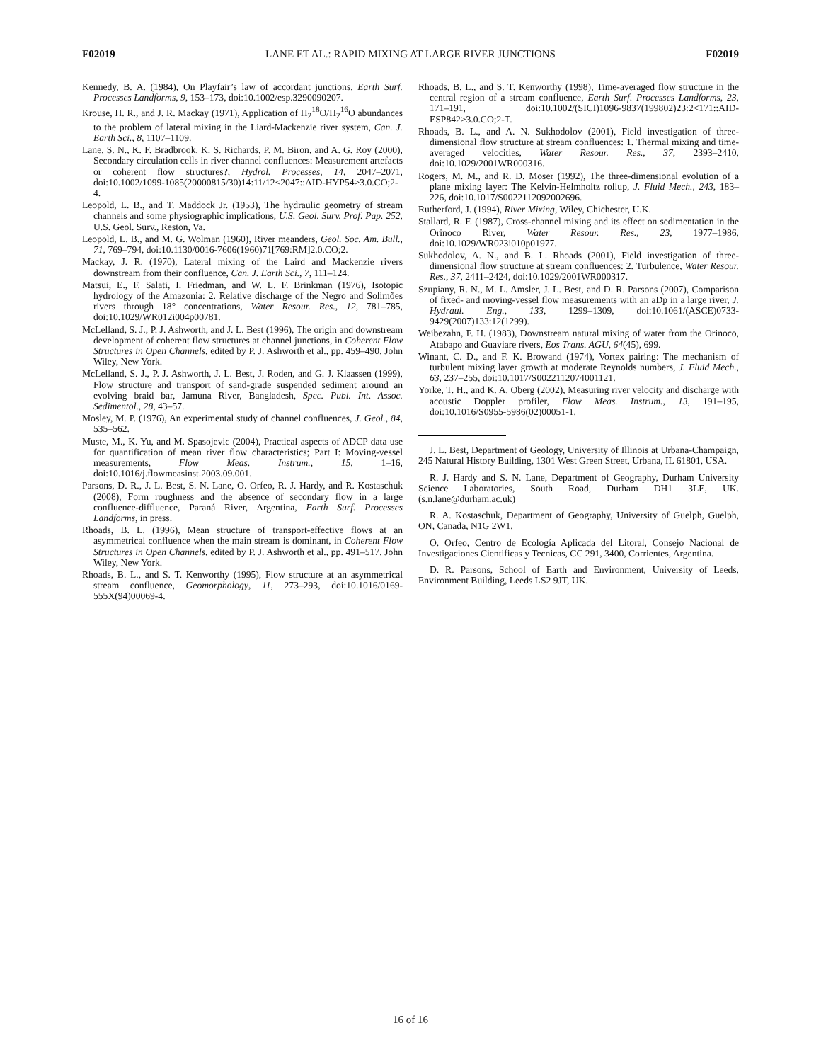F02019 LANE ET AL.: RAPID MIXING AT LARGE RIVER JUNCTIONS F02019
Kennedy, B. A. (1984), On Playfair’s law of accordant junctions, Earth Surf. Processes Landforms, 9, 153–173, doi:10.1002/esp.3290090207.
Krouse, H. R., and J. R. Mackay (1971), Application of H<sub>2</sub><sup>18</sup>O/H<sub>2</sub><sup>16</sup>O abundances to the problem of lateral mixing in the Liard-Mackenzie river system, Can. J. Earth Sci., 8, 1107–1109.
Lane, S. N., K. F. Bradbrook, K. S. Richards, P. M. Biron, and A. G. Roy (2000), Secondary circulation cells in river channel confluences: Measurement artefacts or coherent flow structures?, Hydrol. Processes, 14, 2047–2071, doi:10.1002/1099-1085(20000815/30)14:11/12<2047::AID-HYP54>3.0.CO;2-4.
Leopold, L. B., and T. Maddock Jr. (1953), The hydraulic geometry of stream channels and some physiographic implications, U.S. Geol. Surv. Prof. Pap. 252, U.S. Geol. Surv., Reston, Va.
Leopold, L. B., and M. G. Wolman (1960), River meanders, Geol. Soc. Am. Bull., 71, 769–794, doi:10.1130/0016-7606(1960)71[769:RM]2.0.CO;2.
Mackay, J. R. (1970), Lateral mixing of the Laird and Mackenzie rivers downstream from their confluence, Can. J. Earth Sci., 7, 111–124.
Matsui, E., F. Salati, I. Friedman, and W. L. F. Brinkman (1976), Isotopic hydrology of the Amazonia: 2. Relative discharge of the Negro and Solimões rivers through 18° concentrations, Water Resour. Res., 12, 781–785, doi:10.1029/WR012i004p00781.
McLelland, S. J., P. J. Ashworth, and J. L. Best (1996), The origin and downstream development of coherent flow structures at channel junctions, in Coherent Flow Structures in Open Channels, edited by P. J. Ashworth et al., pp. 459–490, John Wiley, New York.
McLelland, S. J., P. J. Ashworth, J. L. Best, J. Roden, and G. J. Klaassen (1999), Flow structure and transport of sand-grade suspended sediment around an evolving braid bar, Jamuna River, Bangladesh, Spec. Publ. Int. Assoc. Sedimentol., 28, 43–57.
Mosley, M. P. (1976), An experimental study of channel confluences, J. Geol., 84, 535–562.
Muste, M., K. Yu, and M. Spasojevic (2004), Practical aspects of ADCP data use for quantification of mean river flow characteristics; Part I: Moving-vessel measurements, Flow Meas. Instrum., 15, 1–16, doi:10.1016/j.flowmeasinst.2003.09.001.
Parsons, D. R., J. L. Best, S. N. Lane, O. Orfeo, R. J. Hardy, and R. Kostaschuk (2008), Form roughness and the absence of secondary flow in a large confluence-diffluence, Paraná River, Argentina, Earth Surf. Processes Landforms, in press.
Rhoads, B. L. (1996), Mean structure of transport-effective flows at an asymmetrical confluence when the main stream is dominant, in Coherent Flow Structures in Open Channels, edited by P. J. Ashworth et al., pp. 491–517, John Wiley, New York.
Rhoads, B. L., and S. T. Kenworthy (1995), Flow structure at an asymmetrical stream confluence, Geomorphology, 11, 273–293, doi:10.1016/0169-555X(94)00069-4.
Rhoads, B. L., and S. T. Kenworthy (1998), Time-averaged flow structure in the central region of a stream confluence, Earth Surf. Processes Landforms, 23, 171–191, doi:10.1002/(SICI)1096-9837(199802)23:2<171::AID-ESP842>3.0.CO;2-T.
Rhoads, B. L., and A. N. Sukhodolov (2001), Field investigation of three-dimensional flow structure at stream confluences: 1. Thermal mixing and time-averaged velocities, Water Resour. Res., 37, 2393–2410, doi:10.1029/2001WR000316.
Rogers, M. M., and R. D. Moser (1992), The three-dimensional evolution of a plane mixing layer: The Kelvin-Helmholtz rollup, J. Fluid Mech., 243, 183–226, doi:10.1017/S0022112092002696.
Rutherford, J. (1994), River Mixing, Wiley, Chichester, U.K.
Stallard, R. F. (1987), Cross-channel mixing and its effect on sedimentation in the Orinoco River, Water Resour. Res., 23, 1977–1986, doi:10.1029/WR023i010p01977.
Sukhodolov, A. N., and B. L. Rhoads (2001), Field investigation of three-dimensional flow structure at stream confluences: 2. Turbulence, Water Resour. Res., 37, 2411–2424, doi:10.1029/2001WR000317.
Szupiany, R. N., M. L. Amsler, J. L. Best, and D. R. Parsons (2007), Comparison of fixed- and moving-vessel flow measurements with an aDp in a large river, J. Hydraul. Eng., 133, 1299–1309, doi:10.1061/(ASCE)0733-9429(2007)133:12(1299).
Weibezahn, F. H. (1983), Downstream natural mixing of water from the Orinoco, Atabapo and Guaviare rivers, Eos Trans. AGU, 64(45), 699.
Winant, C. D., and F. K. Browand (1974), Vortex pairing: The mechanism of turbulent mixing layer growth at moderate Reynolds numbers, J. Fluid Mech., 63, 237–255, doi:10.1017/S0022112074001121.
Yorke, T. H., and K. A. Oberg (2002), Measuring river velocity and discharge with acoustic Doppler profiler, Flow Meas. Instrum., 13, 191–195, doi:10.1016/S0955-5986(02)00051-1.
J. L. Best, Department of Geology, University of Illinois at Urbana-Champaign, 245 Natural History Building, 1301 West Green Street, Urbana, IL 61801, USA.
R. J. Hardy and S. N. Lane, Department of Geography, Durham University Science Laboratories, South Road, Durham DH1 3LE, UK. (s.n.lane@durham.ac.uk)
R. A. Kostaschuk, Department of Geography, University of Guelph, Guelph, ON, Canada, N1G 2W1.
O. Orfeo, Centro de Ecología Aplicada del Litoral, Consejo Nacional de Investigaciones Cientificas y Tecnicas, CC 291, 3400, Corrientes, Argentina.
D. R. Parsons, School of Earth and Environment, University of Leeds, Environment Building, Leeds LS2 9JT, UK.
16 of 16